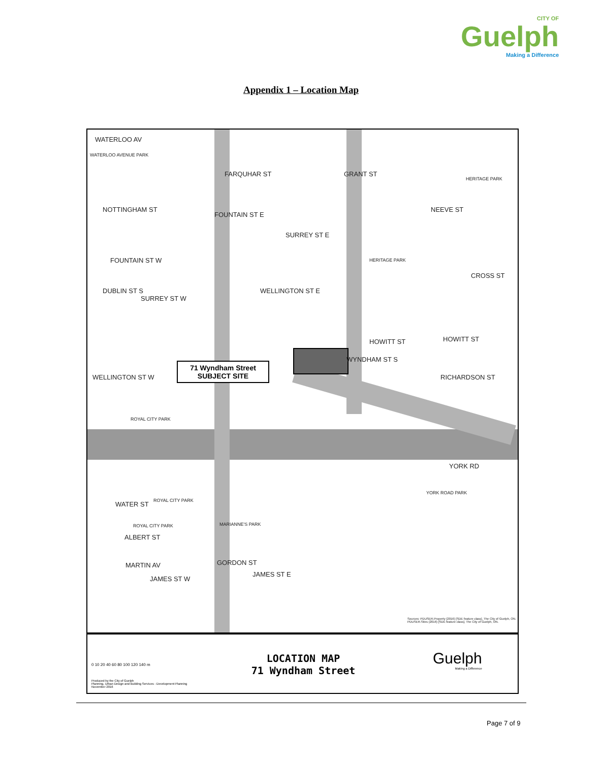CITY OF
Guelph
Making a Difference
Appendix 1 – Location Map
WATERLOO AV
WATERLOO AVENUE PARK
FARQUHAR ST GRANT ST
HERITAGE PARK
NOTTINGHAM ST
FOUNTAIN ST E
NEEVE ST
SURREY ST E
FOUNTAIN ST W HERITAGE PARK
CROSS ST
DUBLIN ST S
SURREY ST W
WELLINGTON ST E
HOWITT ST HOWITT ST
WELLINGTON ST W
71 Wyndham Street
SUBJECT SITE
WYNDHAM ST S
RICHARDSON ST
ROYAL CITY PARK
YORK RD
YORK ROAD PARK
WATER ST ROYAL CITY PARK
ROYAL CITY PARK MARIANNE'S PARK
ALBERT ST
MARTIN AV GORDON ST
JAMES ST E
JAMES ST W
Sources: PDUSER.Property (2016) [SDE feature class]. The City of Guelph, ON. PDUSER.Sites (2016) [SDE feature class]. The City of Guelph, ON.
0 10 20 40 60 80 100 120 140 m
Produced by the City of Guelph
Planning, Urban Design and Building Services - Development Planning
November 2016
LOCATION MAP
71 Wyndham Street
Guelph
Making a Difference
Page 7 of 9